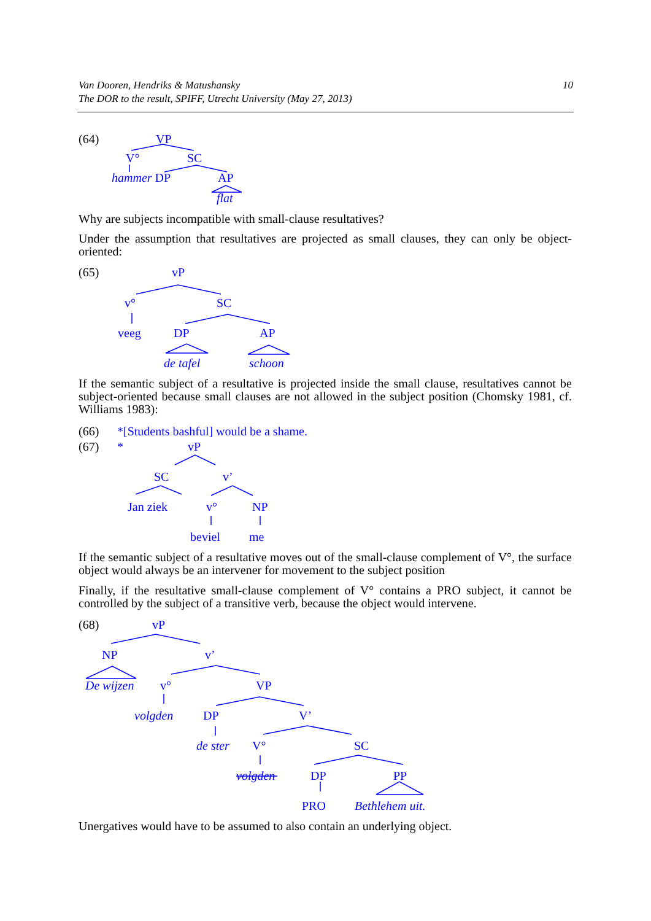Van Dooren, Hendriks & Matushansky
The DOR to the result, SPIFF, Utrecht University (May 27, 2013)
10
(64) VP
V° SC
hammer DP AP
flat
Why are subjects incompatible with small-clause resultatives?
Under the assumption that resultatives are projected as small clauses, they can only be object-oriented:
(65) vP
v° SC
veeg DP AP
de tafel schoon
If the semantic subject of a resultative is projected inside the small clause, resultatives cannot be subject-oriented because small clauses are not allowed in the subject position (Chomsky 1981, cf. Williams 1983):
(66) *[Students bashful] would be a shame.
(67) * vP
SC v’
Jan ziek v° NP
beviel me
If the semantic subject of a resultative moves out of the small-clause complement of V°, the surface object would always be an intervener for movement to the subject position
Finally, if the resultative small-clause complement of V° contains a PRO subject, it cannot be controlled by the subject of a transitive verb, because the object would intervene.
(68) vP
NP v’
De wijzen v° VP
volgden DP V’
de ster V° SC
volgden DP PP
PRO Bethlehem uit.
Unergatives would have to be assumed to also contain an underlying object.